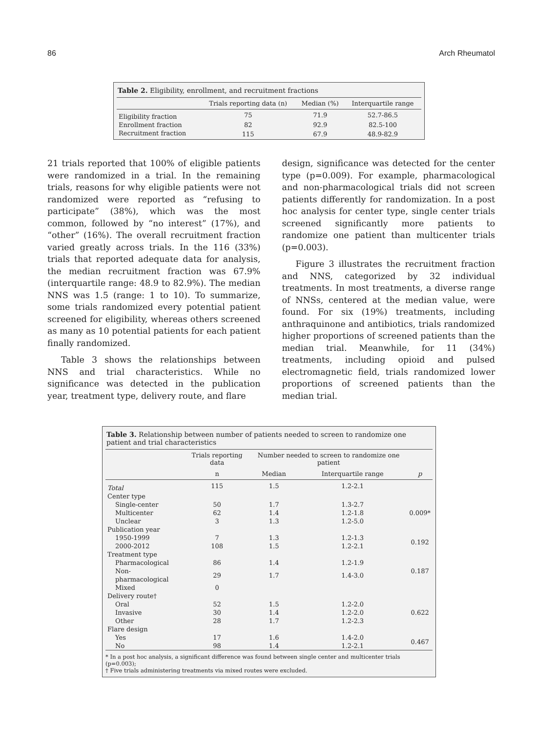86 Arch Rheumatol
Table 2. Eligibility, enrollment, and recruitment fractions
| | Trials reporting data (n) | Median (%) | Interquartile range |
| --- | --- | --- | --- |
| Eligibility fraction | 75 | 71.9 | 52.7-86.5 |
| Enrollment fraction | 82 | 92.9 | 82.5-100 |
| Recruitment fraction | 115 | 67.9 | 48.9-82.9 |
21 trials reported that 100% of eligible patients were randomized in a trial. In the remaining trials, reasons for why eligible patients were not randomized were reported as “refusing to participate” (38%), which was the most common, followed by “no interest” (17%), and “other” (16%). The overall recruitment fraction varied greatly across trials. In the 116 (33%) trials that reported adequate data for analysis, the median recruitment fraction was 67.9% (interquartile range: 48.9 to 82.9%). The median NNS was 1.5 (range: 1 to 10). To summarize, some trials randomized every potential patient screened for eligibility, whereas others screened as many as 10 potential patients for each patient finally randomized.
Table 3 shows the relationships between NNS and trial characteristics. While no significance was detected in the publication year, treatment type, delivery route, and flare
design, significance was detected for the center type (p=0.009). For example, pharmacological and non-pharmacological trials did not screen patients differently for randomization. In a post hoc analysis for center type, single center trials screened significantly more patients to randomize one patient than multicenter trials (p=0.003).
Figure 3 illustrates the recruitment fraction and NNS, categorized by 32 individual treatments. In most treatments, a diverse range of NNSs, centered at the median value, were found. For six (19%) treatments, including anthraquinone and antibiotics, trials randomized higher proportions of screened patients than the median trial. Meanwhile, for 11 (34%) treatments, including opioid and pulsed electromagnetic field, trials randomized lower proportions of screened patients than the median trial.
Table 3. Relationship between number of patients needed to screen to randomize one patient and trial characteristics
| | Trials reporting data | Number needed to screen to randomize one patient | | |
| --- | --- | --- | --- | --- |
| | n | Median | Interquartile range | p |
| Total | 115 | 1.5 | 1.2-2.1 | |
| Center type | | | | |
| Single-center | 50 | 1.7 | 1.3-2.7 | |
| Multicenter | 62 | 1.4 | 1.2-1.8 | 0.009* |
| Unclear | 3 | 1.3 | 1.2-5.0 | |
| Publication year | | | | |
| 1950-1999 | 7 | 1.3 | 1.2-1.3 | 0.192 |
| 2000-2012 | 108 | 1.5 | 1.2-2.1 | |
| Treatment type | | | | |
| Pharmacological | 86 | 1.4 | 1.2-1.9 | 0.187 |
| Non-pharmacological | 29 | 1.7 | 1.4-3.0 | |
| Mixed | 0 | | | |
| Delivery route† | | | | |
| Oral | 52 | 1.5 | 1.2-2.0 | |
| Invasive | 30 | 1.4 | 1.2-2.0 | 0.622 |
| Other | 28 | 1.7 | 1.2-2.3 | |
| Flare design | | | | |
| Yes | 17 | 1.6 | 1.4-2.0 | 0.467 |
| No | 98 | 1.4 | 1.2-2.1 | |
* In a post hoc analysis, a significant difference was found between single center and multicenter trials (p=0.003);
† Five trials administering treatments via mixed routes were excluded.